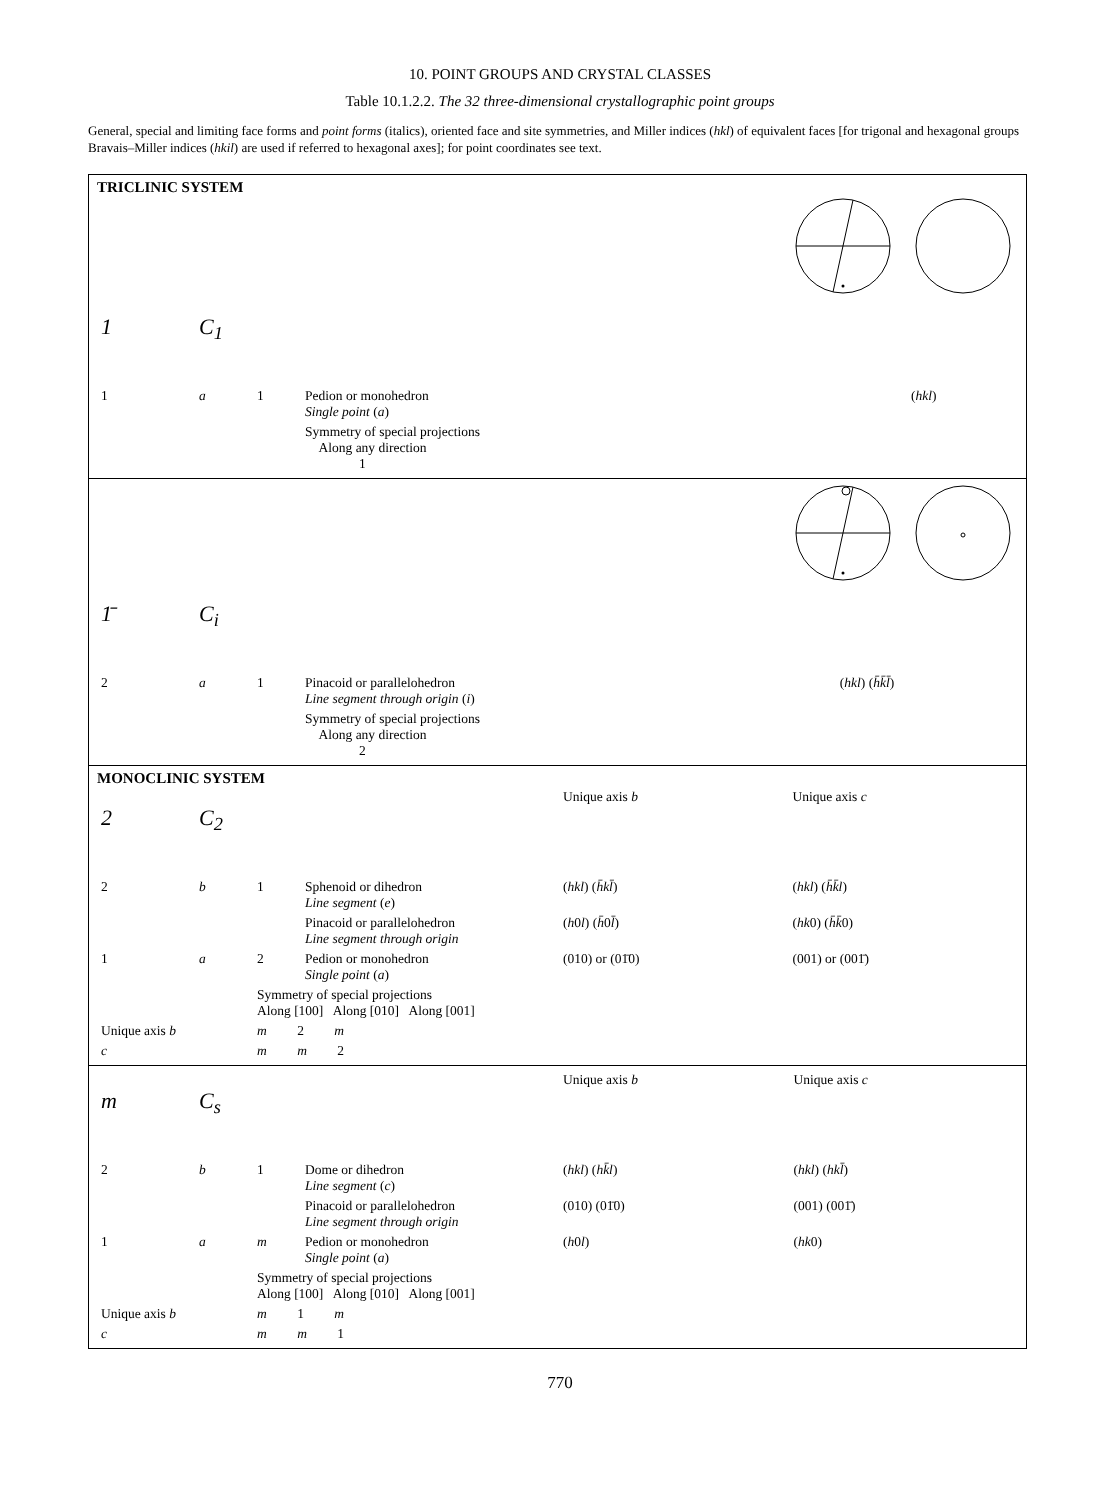10. POINT GROUPS AND CRYSTAL CLASSES
Table 10.1.2.2. The 32 three-dimensional crystallographic point groups
General, special and limiting face forms and point forms (italics), oriented face and site symmetries, and Miller indices (hkl) of equivalent faces [for trigonal and hexagonal groups Bravais–Miller indices (hkil) are used if referred to hexagonal axes]; for point coordinates see text.
TRICLINIC SYSTEM
| 1 | C<sub>1</sub> | | | |
| 1 | a | 1 | Pedion or monohedron Single point ( a ) | ( hkl ) |
| | | | Symmetry of special projections Along any direction 1 | |
| 1̄ | C<sub>i</sub> | | | |
| 2 | a | 1 | Pinacoid or parallelohedron Line segment through origin ( i ) | ( hkl ) ( h̄k̄l̄ ) |
| | | | Symmetry of special projections Along any direction 2 | |
MONOCLINIC SYSTEM
| 2 | C<sub>2</sub> | | | Unique axis b | Unique axis c |
| 2 | b | 1 | Sphenoid or dihedron Line segment ( e ) | ( hkl ) ( h̄kl̄ ) | ( hkl ) ( h̄k̄l ) |
| | | | Pinacoid or parallelohedron Line segment through origin | ( h 0 l ) ( h̄ 0 l̄ ) | ( hk 0) ( h̄k̄ 0) |
| 1 | a | 2 | Pedion or monohedron Single point ( a ) | (010) or (01̄0) | (001) or (001̄) |
| | | Symmetry of special projections Along [100] Along [010] Along [001] | | | |
| Unique axis b | | m 2 m | | | |
| c | | m m 2 | | | |
| m | C<sub>s</sub> | | | Unique axis b | Unique axis c |
| 2 | b | 1 | Dome or dihedron Line segment ( c ) | ( hkl ) ( hk̄l ) | ( hkl ) ( hkl̄ ) |
| | | | Pinacoid or parallelohedron Line segment through origin | (010) (01̄0) | (001) (001̄) |
| 1 | a | m | Pedion or monohedron Single point ( a ) | ( h 0 l ) | ( hk 0) |
| | | Symmetry of special projections Along [100] Along [010] Along [001] | | | |
| Unique axis b | | m 1 m | | | |
| c | | m m 1 | | | |
770